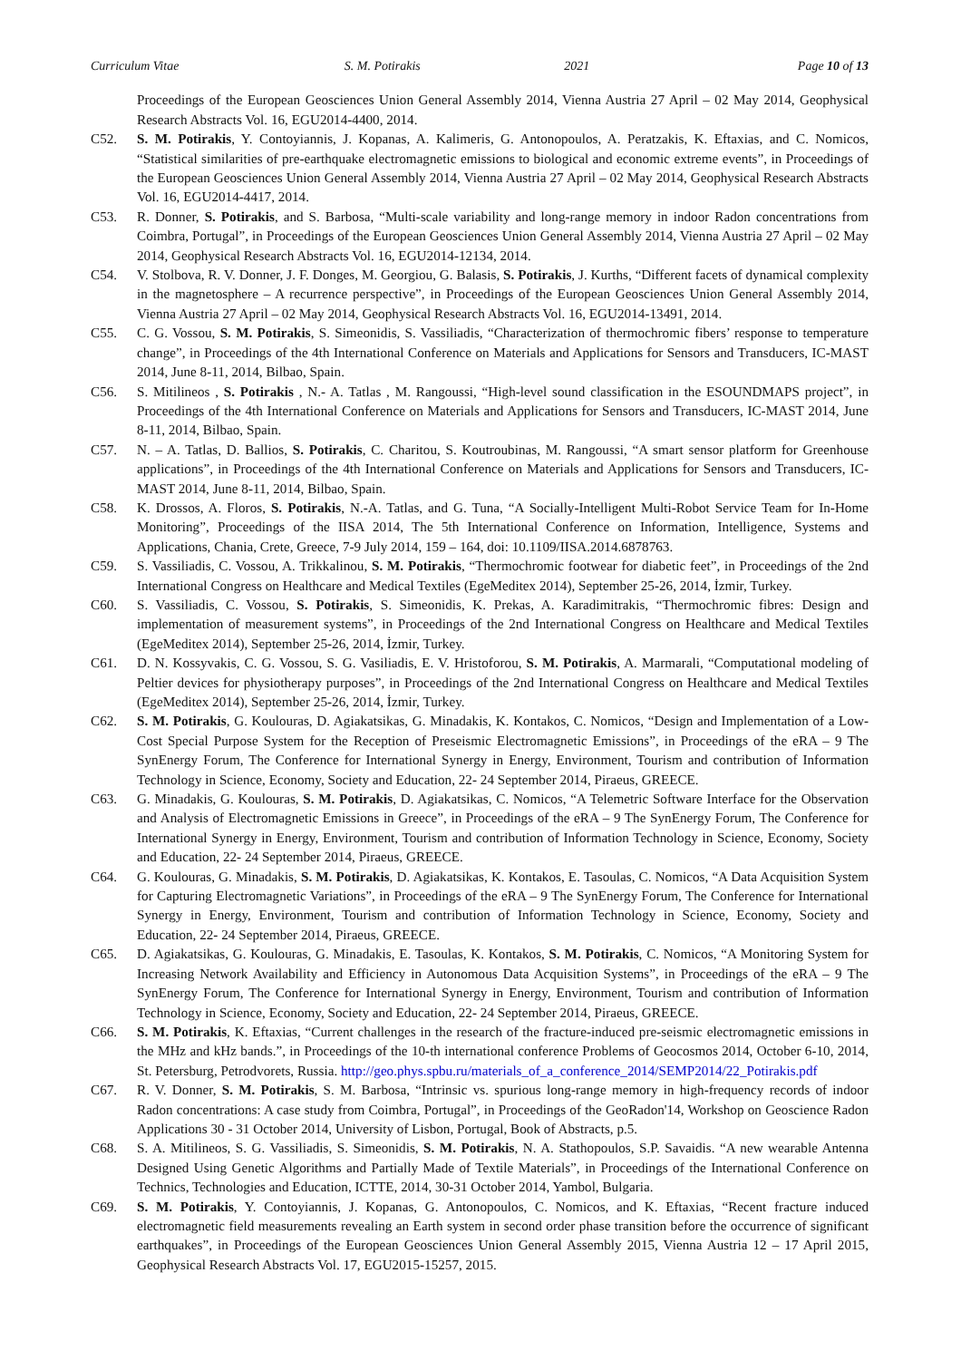Curriculum Vitae S. M. Potirakis 2021 Page 10 of 13
Proceedings of the European Geosciences Union General Assembly 2014, Vienna Austria 27 April – 02 May 2014, Geophysical Research Abstracts Vol. 16, EGU2014-4400, 2014.
C52. S. M. Potirakis, Y. Contoyiannis, J. Kopanas, A. Kalimeris, G. Antonopoulos, A. Peratzakis, K. Eftaxias, and C. Nomicos, “Statistical similarities of pre-earthquake electromagnetic emissions to biological and economic extreme events”, in Proceedings of the European Geosciences Union General Assembly 2014, Vienna Austria 27 April – 02 May 2014, Geophysical Research Abstracts Vol. 16, EGU2014-4417, 2014.
C53. R. Donner, S. Potirakis, and S. Barbosa, “Multi-scale variability and long-range memory in indoor Radon concentrations from Coimbra, Portugal”, in Proceedings of the European Geosciences Union General Assembly 2014, Vienna Austria 27 April – 02 May 2014, Geophysical Research Abstracts Vol. 16, EGU2014-12134, 2014.
C54. V. Stolbova, R. V. Donner, J. F. Donges, M. Georgiou, G. Balasis, S. Potirakis, J. Kurths, “Different facets of dynamical complexity in the magnetosphere – A recurrence perspective”, in Proceedings of the European Geosciences Union General Assembly 2014, Vienna Austria 27 April – 02 May 2014, Geophysical Research Abstracts Vol. 16, EGU2014-13491, 2014.
C55. C. G. Vossou, S. M. Potirakis, S. Simeonidis, S. Vassiliadis, “Characterization of thermochromic fibers’ response to temperature change”, in Proceedings of the 4th International Conference on Materials and Applications for Sensors and Transducers, IC-MAST 2014, June 8-11, 2014, Bilbao, Spain.
C56. S. Mitilineos , S. Potirakis , N.- A. Tatlas , M. Rangoussi, “High-level sound classification in the ESOUNDMAPS project”, in Proceedings of the 4th International Conference on Materials and Applications for Sensors and Transducers, IC-MAST 2014, June 8-11, 2014, Bilbao, Spain.
C57. N. – A. Tatlas, D. Ballios, S. Potirakis, C. Charitou, S. Koutroubinas, M. Rangoussi, “A smart sensor platform for Greenhouse applications”, in Proceedings of the 4th International Conference on Materials and Applications for Sensors and Transducers, IC-MAST 2014, June 8-11, 2014, Bilbao, Spain.
C58. K. Drossos, A. Floros, S. Potirakis, N.-A. Tatlas, and G. Tuna, “A Socially-Intelligent Multi-Robot Service Team for In-Home Monitoring”, Proceedings of the IISA 2014, The 5th International Conference on Information, Intelligence, Systems and Applications, Chania, Crete, Greece, 7-9 July 2014, 159 – 164, doi: 10.1109/IISA.2014.6878763.
C59. S. Vassiliadis, C. Vossou, A. Trikkalinou, S. M. Potirakis, “Thermochromic footwear for diabetic feet”, in Proceedings of the 2nd International Congress on Healthcare and Medical Textiles (EgeMeditex 2014), September 25-26, 2014, İzmir, Turkey.
C60. S. Vassiliadis, C. Vossou, S. Potirakis, S. Simeonidis, K. Prekas, A. Karadimitrakis, “Thermochromic fibres: Design and implementation of measurement systems”, in Proceedings of the 2nd International Congress on Healthcare and Medical Textiles (EgeMeditex 2014), September 25-26, 2014, İzmir, Turkey.
C61. D. N. Kossyvakis, C. G. Vossou, S. G. Vasiliadis, E. V. Hristoforou, S. M. Potirakis, A. Marmarali, “Computational modeling of Peltier devices for physiotherapy purposes”, in Proceedings of the 2nd International Congress on Healthcare and Medical Textiles (EgeMeditex 2014), September 25-26, 2014, İzmir, Turkey.
C62. S. M. Potirakis, G. Koulouras, D. Agiakatsikas, G. Minadakis, K. Kontakos, C. Nomicos, “Design and Implementation of a Low-Cost Special Purpose System for the Reception of Preseismic Electromagnetic Emissions”, in Proceedings of the eRA – 9 The SynEnergy Forum, The Conference for International Synergy in Energy, Environment, Tourism and contribution of Information Technology in Science, Economy, Society and Education, 22- 24 September 2014, Piraeus, GREECE.
C63. G. Minadakis, G. Koulouras, S. M. Potirakis, D. Agiakatsikas, C. Nomicos, “A Telemetric Software Interface for the Observation and Analysis of Electromagnetic Emissions in Greece”, in Proceedings of the eRA – 9 The SynEnergy Forum, The Conference for International Synergy in Energy, Environment, Tourism and contribution of Information Technology in Science, Economy, Society and Education, 22- 24 September 2014, Piraeus, GREECE.
C64. G. Koulouras, G. Minadakis, S. M. Potirakis, D. Agiakatsikas, K. Kontakos, E. Tasoulas, C. Nomicos, “A Data Acquisition System for Capturing Electromagnetic Variations”, in Proceedings of the eRA – 9 The SynEnergy Forum, The Conference for International Synergy in Energy, Environment, Tourism and contribution of Information Technology in Science, Economy, Society and Education, 22- 24 September 2014, Piraeus, GREECE.
C65. D. Agiakatsikas, G. Koulouras, G. Minadakis, E. Tasoulas, K. Kontakos, S. M. Potirakis, C. Nomicos, “A Monitoring System for Increasing Network Availability and Efficiency in Autonomous Data Acquisition Systems”, in Proceedings of the eRA – 9 The SynEnergy Forum, The Conference for International Synergy in Energy, Environment, Tourism and contribution of Information Technology in Science, Economy, Society and Education, 22- 24 September 2014, Piraeus, GREECE.
C66. S. M. Potirakis, K. Eftaxias, “Current challenges in the research of the fracture-induced pre-seismic electromagnetic emissions in the MHz and kHz bands.”, in Proceedings of the 10-th international conference Problems of Geocosmos 2014, October 6-10, 2014, St. Petersburg, Petrodvorets, Russia. http://geo.phys.spbu.ru/materials_of_a_conference_2014/SEMP2014/22_Potirakis.pdf
C67. R. V. Donner, S. M. Potirakis, S. M. Barbosa, “Intrinsic vs. spurious long-range memory in high-frequency records of indoor Radon concentrations: A case study from Coimbra, Portugal”, in Proceedings of the GeoRadon'14, Workshop on Geoscience Radon Applications 30 - 31 October 2014, University of Lisbon, Portugal, Book of Abstracts, p.5.
C68. S. A. Mitilineos, S. G. Vassiliadis, S. Simeonidis, S. M. Potirakis, N. A. Stathopoulos, S.P. Savaidis. “A new wearable Antenna Designed Using Genetic Algorithms and Partially Made of Textile Materials”, in Proceedings of the International Conference on Technics, Technologies and Education, ICTTE, 2014, 30-31 October 2014, Yambol, Bulgaria.
C69. S. M. Potirakis, Y. Contoyiannis, J. Kopanas, G. Antonopoulos, C. Nomicos, and K. Eftaxias, “Recent fracture induced electromagnetic field measurements revealing an Earth system in second order phase transition before the occurrence of significant earthquakes”, in Proceedings of the European Geosciences Union General Assembly 2015, Vienna Austria 12 – 17 April 2015, Geophysical Research Abstracts Vol. 17, EGU2015-15257, 2015.